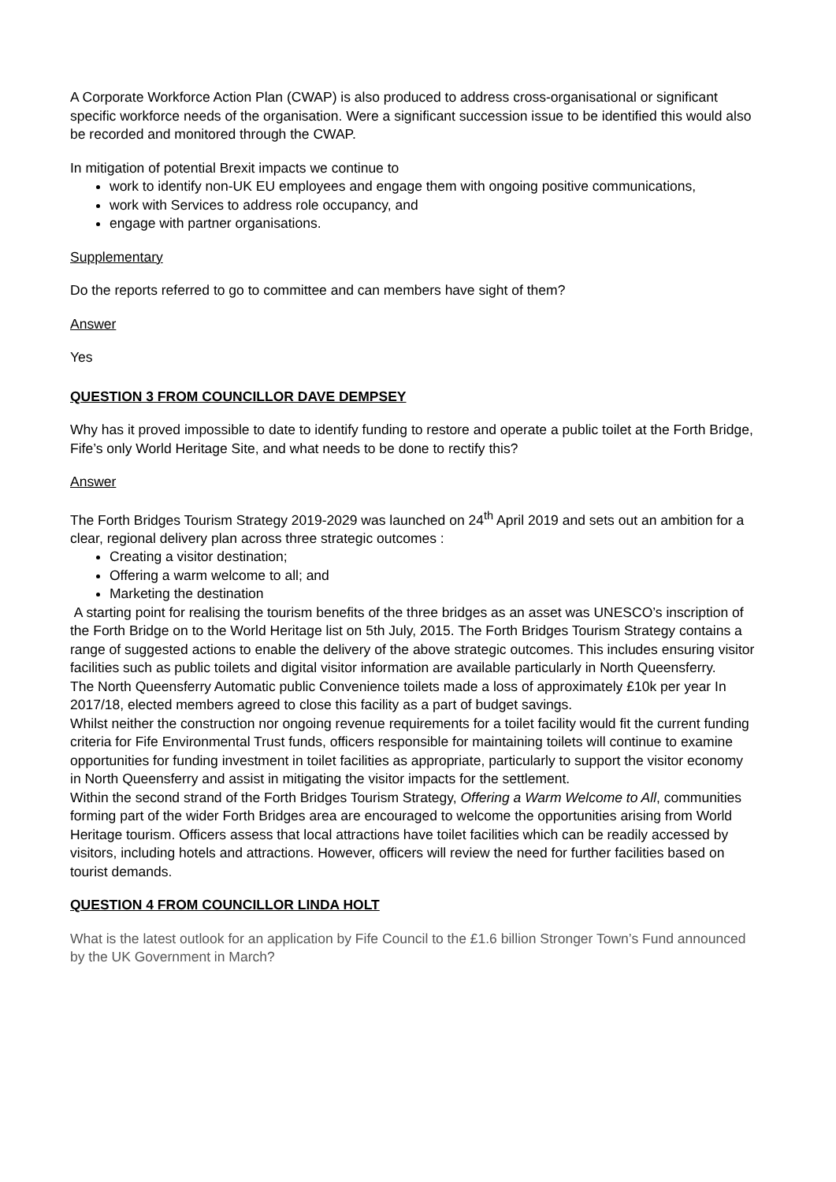A Corporate Workforce Action Plan (CWAP) is also produced to address cross-organisational or significant specific workforce needs of the organisation. Were a significant succession issue to be identified this would also be recorded and monitored through the CWAP.
In mitigation of potential Brexit impacts we continue to
work to identify non-UK EU employees and engage them with ongoing positive communications,
work with Services to address role occupancy, and
engage with partner organisations.
Supplementary
Do the reports referred to go to committee and can members have sight of them?
Answer
Yes
QUESTION 3 FROM COUNCILLOR DAVE DEMPSEY
Why has it proved impossible to date to identify funding to restore and operate a public toilet at the Forth Bridge, Fife’s only World Heritage Site, and what needs to be done to rectify this?
Answer
The Forth Bridges Tourism Strategy 2019-2029 was launched on 24<sup>th</sup> April 2019 and sets out an ambition for a clear, regional delivery plan across three strategic outcomes :
Creating a visitor destination;
Offering a warm welcome to all; and
Marketing the destination
A starting point for realising the tourism benefits of the three bridges as an asset was UNESCO’s inscription of the Forth Bridge on to the World Heritage list on 5th July, 2015. The Forth Bridges Tourism Strategy contains a range of suggested actions to enable the delivery of the above strategic outcomes. This includes ensuring visitor facilities such as public toilets and digital visitor information are available particularly in North Queensferry.
The North Queensferry Automatic public Convenience toilets made a loss of approximately £10k per year In 2017/18, elected members agreed to close this facility as a part of budget savings.
Whilst neither the construction nor ongoing revenue requirements for a toilet facility would fit the current funding criteria for Fife Environmental Trust funds, officers responsible for maintaining toilets will continue to examine opportunities for funding investment in toilet facilities as appropriate, particularly to support the visitor economy in North Queensferry and assist in mitigating the visitor impacts for the settlement.
Within the second strand of the Forth Bridges Tourism Strategy, Offering a Warm Welcome to All, communities forming part of the wider Forth Bridges area are encouraged to welcome the opportunities arising from World Heritage tourism. Officers assess that local attractions have toilet facilities which can be readily accessed by visitors, including hotels and attractions. However, officers will review the need for further facilities based on tourist demands.
QUESTION 4 FROM COUNCILLOR LINDA HOLT
What is the latest outlook for an application by Fife Council to the £1.6 billion Stronger Town’s Fund announced by the UK Government in March?